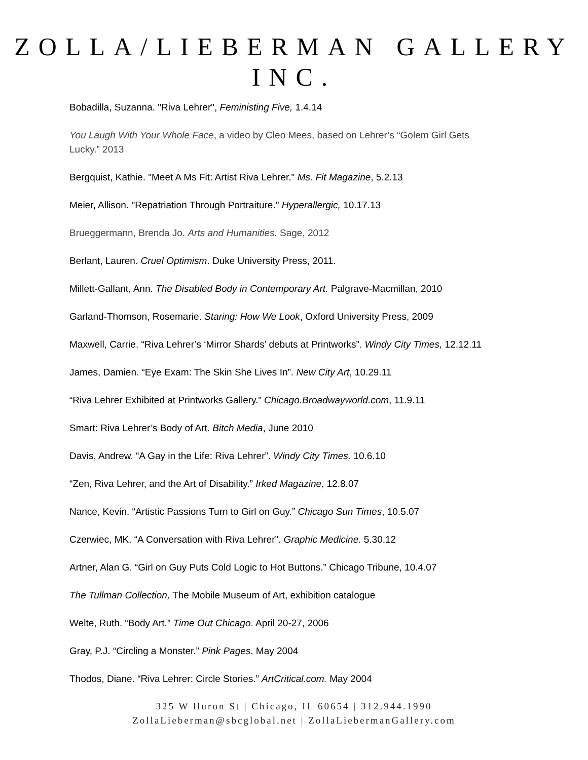ZOLLA/LIEBERMAN GALLERY INC.
Bobadilla, Suzanna. "Riva Lehrer", Feministing Five, 1.4.14
You Laugh With Your Whole Face, a video by Cleo Mees, based on Lehrer’s “Golem Girl Gets Lucky.” 2013
Bergquist, Kathie. "Meet A Ms Fit: Artist Riva Lehrer." Ms. Fit Magazine, 5.2.13
Meier, Allison. "Repatriation Through Portraiture." Hyperallergic, 10.17.13
Brueggermann, Brenda Jo. Arts and Humanities. Sage, 2012
Berlant, Lauren. Cruel Optimism. Duke University Press, 2011.
Millett-Gallant, Ann. The Disabled Body in Contemporary Art. Palgrave-Macmillan, 2010
Garland-Thomson, Rosemarie. Staring: How We Look, Oxford University Press, 2009
Maxwell, Carrie. “Riva Lehrer’s ‘Mirror Shards’ debuts at Printworks”. Windy City Times, 12.12.11
James, Damien. “Eye Exam: The Skin She Lives In”. New City Art, 10.29.11
“Riva Lehrer Exhibited at Printworks Gallery.” Chicago.Broadwayworld.com, 11.9.11
Smart: Riva Lehrer’s Body of Art. Bitch Media, June 2010
Davis, Andrew. “A Gay in the Life: Riva Lehrer”. Windy City Times, 10.6.10
“Zen, Riva Lehrer, and the Art of Disability.” Irked Magazine, 12.8.07
Nance, Kevin. “Artistic Passions Turn to Girl on Guy.” Chicago Sun Times, 10.5.07
Czerwiec, MK. “A Conversation with Riva Lehrer”. Graphic Medicine. 5.30.12
Artner, Alan G. “Girl on Guy Puts Cold Logic to Hot Buttons.” Chicago Tribune, 10.4.07
The Tullman Collection, The Mobile Museum of Art, exhibition catalogue
Welte, Ruth. “Body Art.” Time Out Chicago. April 20-27, 2006
Gray, P.J. “Circling a Monster.” Pink Pages. May 2004
Thodos, Diane. “Riva Lehrer: Circle Stories.” ArtCritical.com. May 2004
325 W Huron St | Chicago, IL 60654 | 312.944.1990
ZollaLieberman@sbcglobal.net | ZollaLiebermanGallery.com